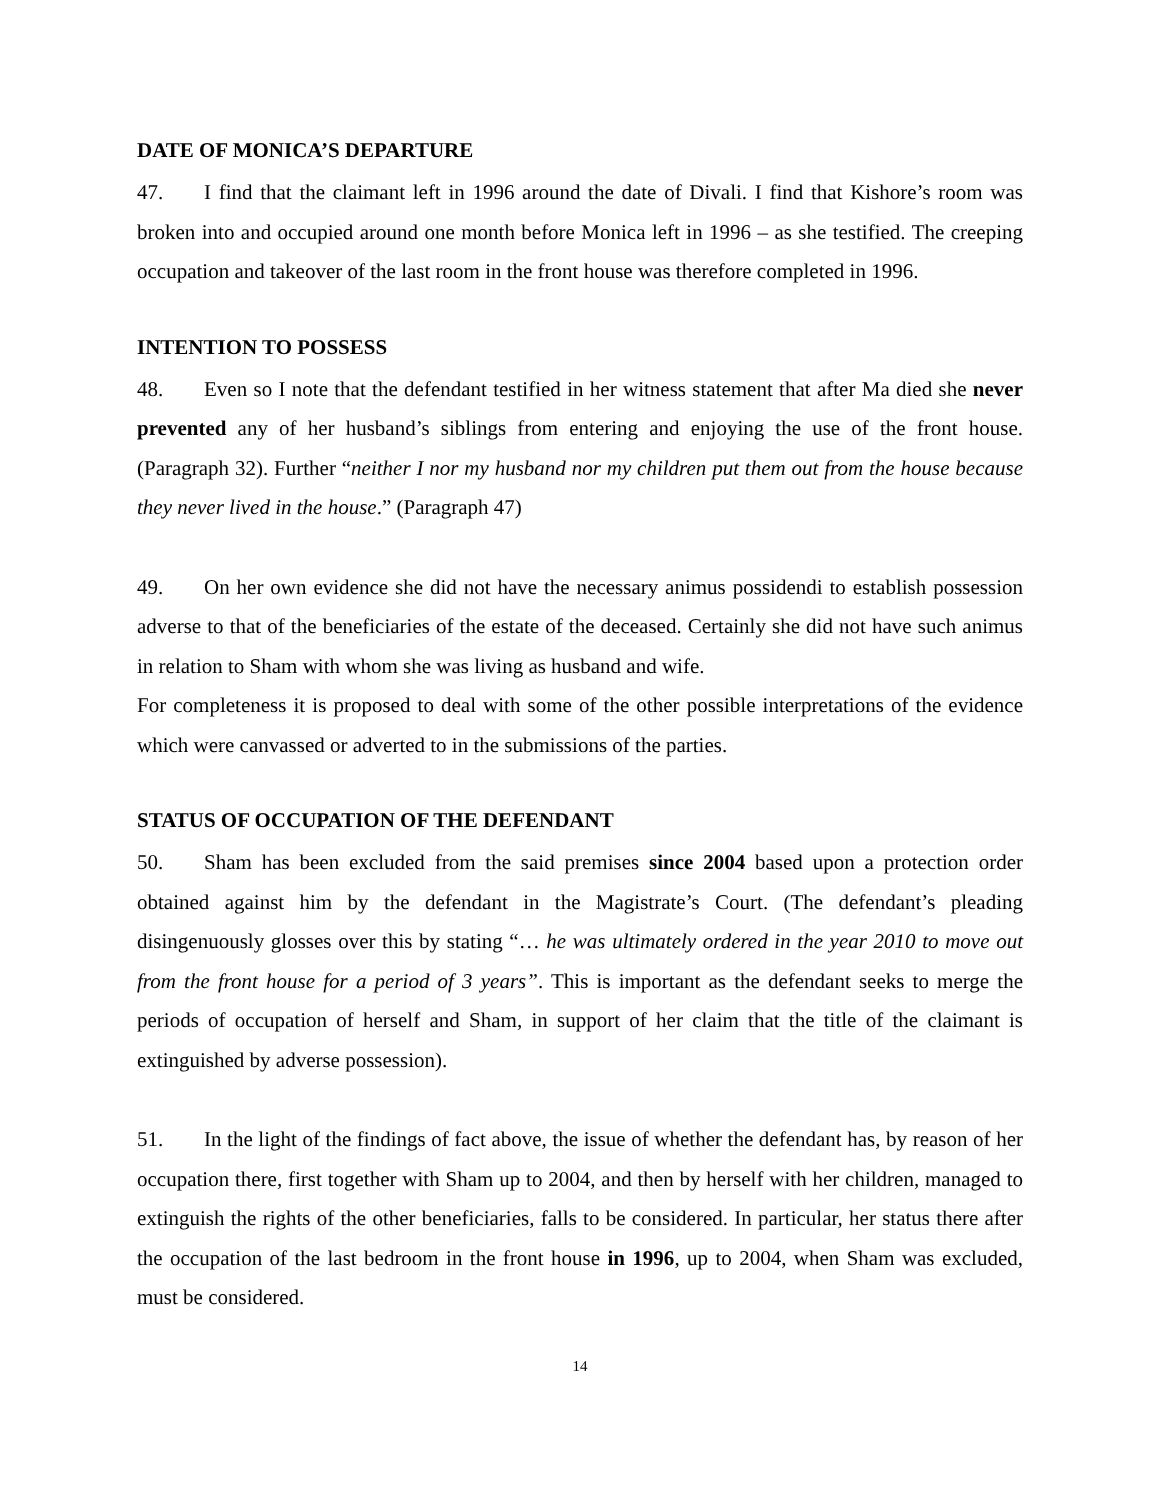DATE OF MONICA’S DEPARTURE
47. I find that the claimant left in 1996 around the date of Divali. I find that Kishore’s room was broken into and occupied around one month before Monica left in 1996 – as she testified. The creeping occupation and takeover of the last room in the front house was therefore completed in 1996.
INTENTION TO POSSESS
48. Even so I note that the defendant testified in her witness statement that after Ma died she never prevented any of her husband’s siblings from entering and enjoying the use of the front house. (Paragraph 32). Further “neither I nor my husband nor my children put them out from the house because they never lived in the house.” (Paragraph 47)
49. On her own evidence she did not have the necessary animus possidendi to establish possession adverse to that of the beneficiaries of the estate of the deceased. Certainly she did not have such animus in relation to Sham with whom she was living as husband and wife.
For completeness it is proposed to deal with some of the other possible interpretations of the evidence which were canvassed or adverted to in the submissions of the parties.
STATUS OF OCCUPATION OF THE DEFENDANT
50. Sham has been excluded from the said premises since 2004 based upon a protection order obtained against him by the defendant in the Magistrate’s Court. (The defendant’s pleading disingenuously glosses over this by stating “… he was ultimately ordered in the year 2010 to move out from the front house for a period of 3 years”. This is important as the defendant seeks to merge the periods of occupation of herself and Sham, in support of her claim that the title of the claimant is extinguished by adverse possession).
51. In the light of the findings of fact above, the issue of whether the defendant has, by reason of her occupation there, first together with Sham up to 2004, and then by herself with her children, managed to extinguish the rights of the other beneficiaries, falls to be considered. In particular, her status there after the occupation of the last bedroom in the front house in 1996, up to 2004, when Sham was excluded, must be considered.
14